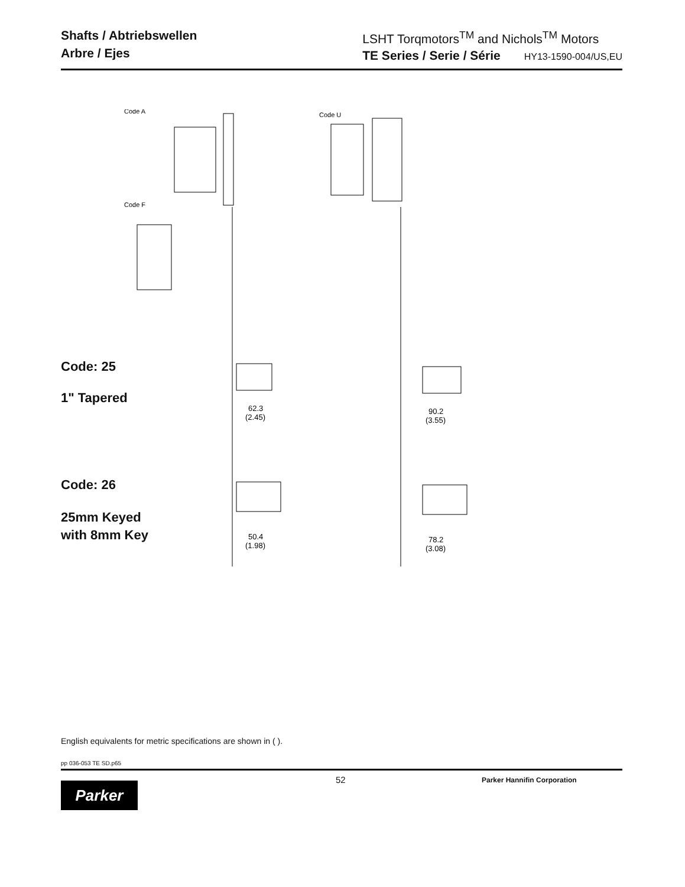Shafts / Abtriebswellen
Arbre / Ejes
LSHT Torqmotors<sup>TM</sup> and Nichols<sup>TM</sup> Motors
TE Series / Serie / Série HY13-1590-004/US,EU
Code A
Code F
Code U
62.3
(2.45)
90.2
(3.55)
50.4
(1.98)
78.2
(3.08)
Code: 25
1" Tapered
Code: 26
25mm Keyed
with 8mm Key
English equivalents for metric specifications are shown in ( ).
pp 036-053 TE SD.p65
52 Parker Hannifin Corporation
Parker